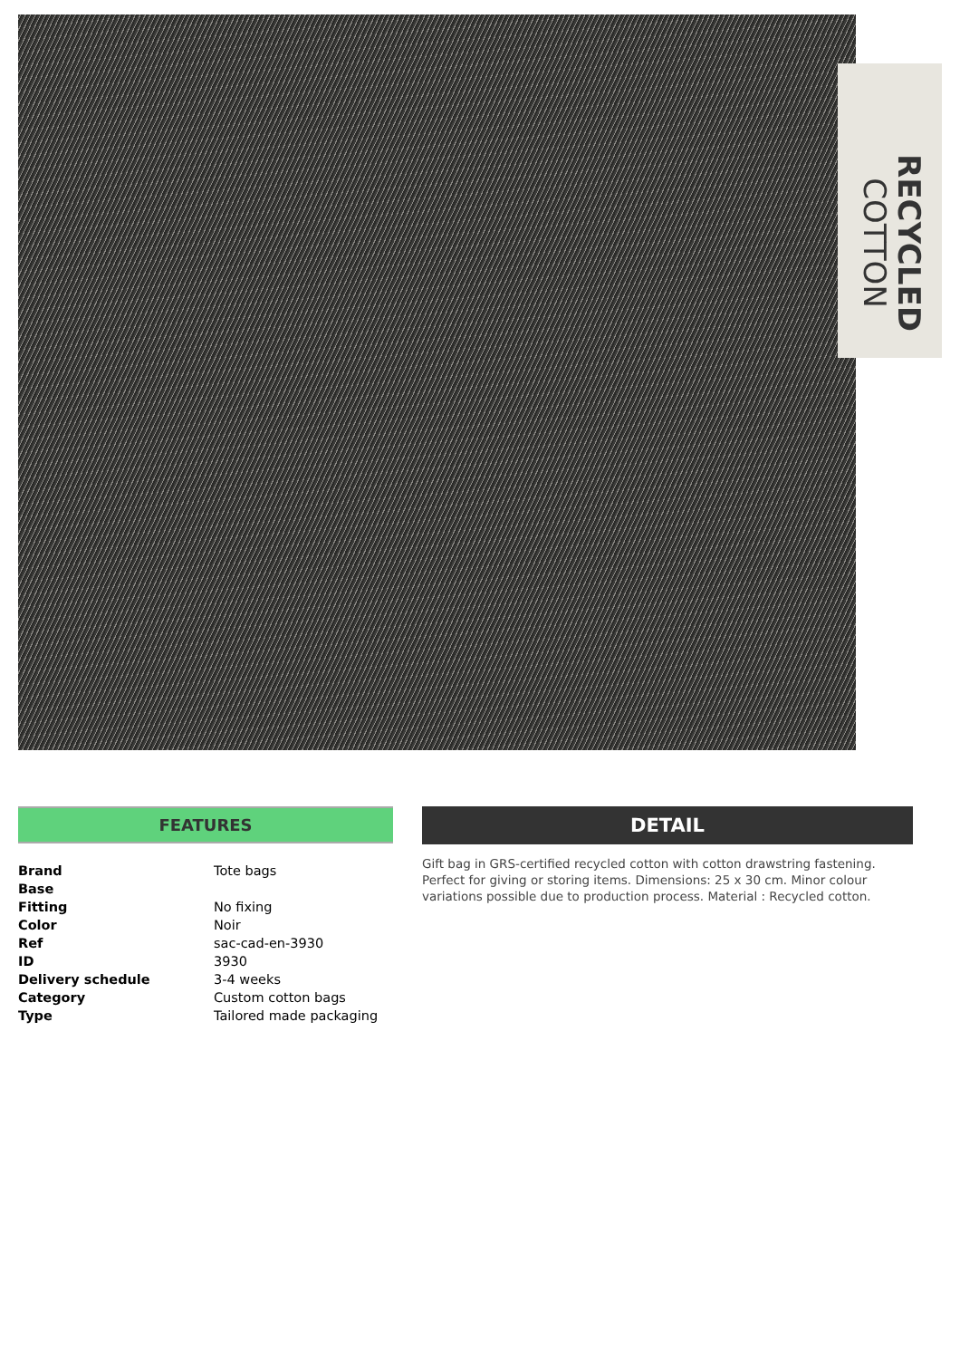RECYCLED
COTTON
FEATURES
| Brand | Tote bags |
| Base | |
| Fitting | No fixing |
| Color | Noir |
| Ref | sac-cad-en-3930 |
| ID | 3930 |
| Delivery schedule | 3-4 weeks |
| Category | Custom cotton bags |
| Type | Tailored made packaging |
DETAIL
Gift bag in GRS-certified recycled cotton with cotton drawstring fastening. Perfect for giving or storing items. Dimensions: 25 x 30 cm. Minor colour variations possible due to production process. Material : Recycled cotton.